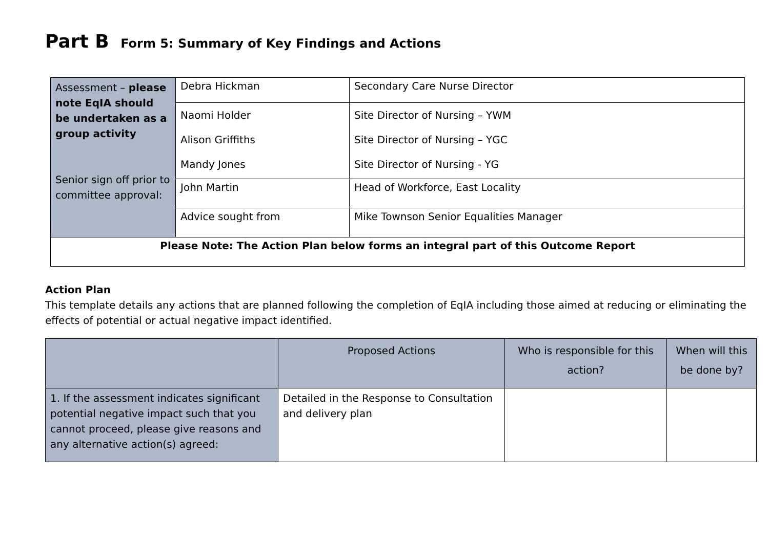Part B Form 5: Summary of Key Findings and Actions
| Assessment – please note EqIA should be undertaken as a group activity Senior sign off prior to committee approval: | Debra Hickman | Secondary Care Nurse Director |
| | Naomi Holder Alison Griffiths Mandy Jones | Site Director of Nursing – YWM Site Director of Nursing – YGC Site Director of Nursing - YG |
| | John Martin | Head of Workforce, East Locality |
| | Advice sought from | Mike Townson Senior Equalities Manager |
| Please Note: The Action Plan below forms an integral part of this Outcome Report | | |
Action Plan
This template details any actions that are planned following the completion of EqIA including those aimed at reducing or eliminating the effects of potential or actual negative impact identified.
| | Proposed Actions | Who is responsible for this action? | When will this be done by? |
| --- | --- | --- | --- |
| 1. If the assessment indicates significant potential negative impact such that you cannot proceed, please give reasons and any alternative action(s) agreed: | Detailed in the Response to Consultation and delivery plan | | |